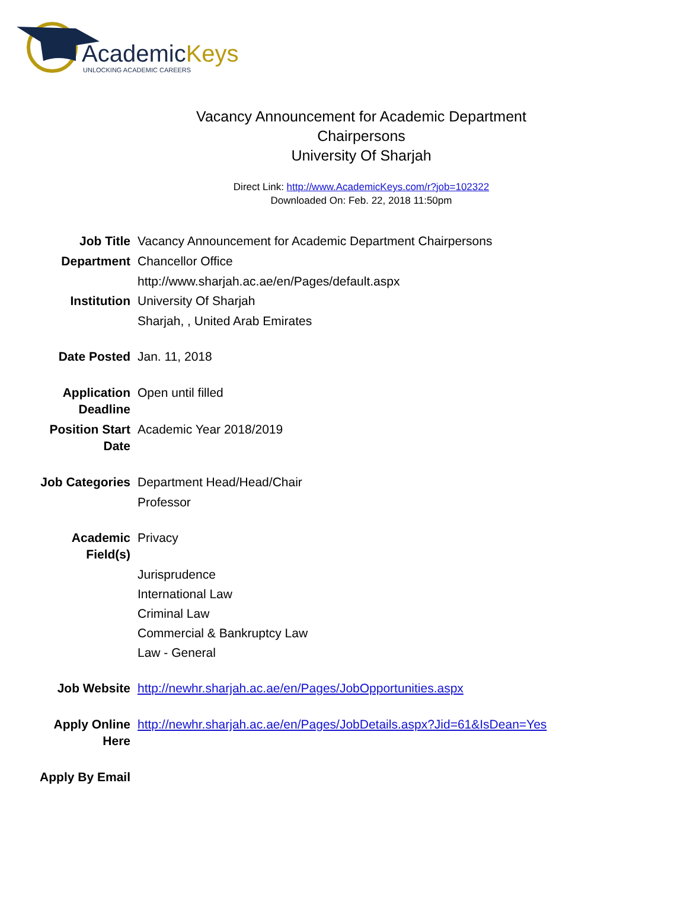AcademicKeys
UNLOCKING ACADEMIC CAREERS
Vacancy Announcement for Academic Department
Chairpersons
University Of Sharjah
Direct Link: http://www.AcademicKeys.com/r?job=102322
Downloaded On: Feb. 22, 2018 11:50pm
| Job Title | Vacancy Announcement for Academic Department Chairpersons |
| Department | Chancellor Office |
| | http://www.sharjah.ac.ae/en/Pages/default.aspx |
| Institution | University Of Sharjah |
| | Sharjah, , United Arab Emirates |
| Date Posted | Jan. 11, 2018 |
| Application Deadline | Open until filled |
| Position Start Date | Academic Year 2018/2019 |
| Job Categories | Department Head/Head/Chair |
| | Professor |
| Academic Field(s) | Privacy |
| | Jurisprudence |
| | International Law |
| | Criminal Law |
| | Commercial & Bankruptcy Law |
| | Law - General |
| Job Website | http://newhr.sharjah.ac.ae/en/Pages/JobOpportunities.aspx |
| Apply Online Here | http://newhr.sharjah.ac.ae/en/Pages/JobDetails.aspx?Jid=61&IsDean=Yes |
| Apply By Email | |